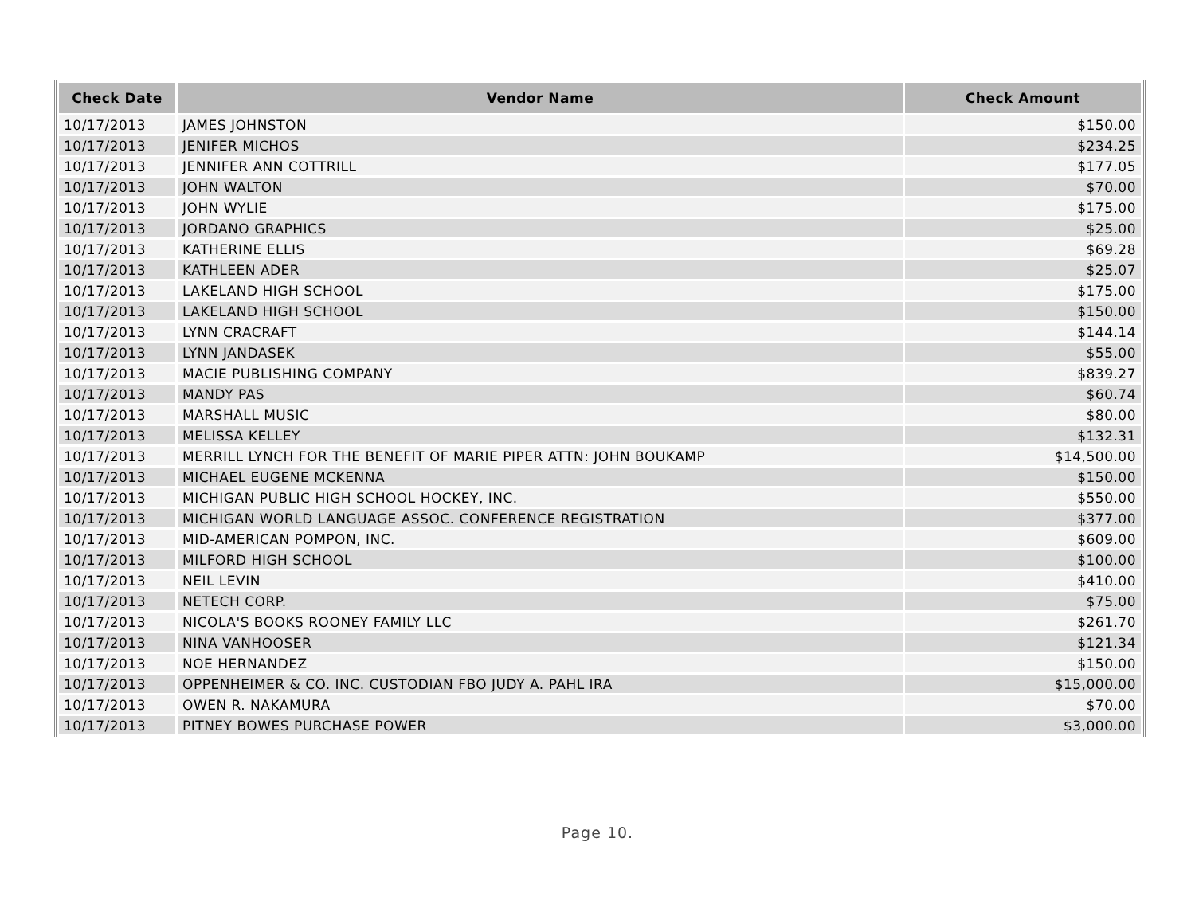| Check Date | Vendor Name | Check Amount |
| --- | --- | --- |
| 10/17/2013 | JAMES JOHNSTON | $150.00 |
| 10/17/2013 | JENIFER MICHOS | $234.25 |
| 10/17/2013 | JENNIFER ANN COTTRILL | $177.05 |
| 10/17/2013 | JOHN WALTON | $70.00 |
| 10/17/2013 | JOHN WYLIE | $175.00 |
| 10/17/2013 | JORDANO GRAPHICS | $25.00 |
| 10/17/2013 | KATHERINE ELLIS | $69.28 |
| 10/17/2013 | KATHLEEN ADER | $25.07 |
| 10/17/2013 | LAKELAND HIGH SCHOOL | $175.00 |
| 10/17/2013 | LAKELAND HIGH SCHOOL | $150.00 |
| 10/17/2013 | LYNN CRACRAFT | $144.14 |
| 10/17/2013 | LYNN JANDASEK | $55.00 |
| 10/17/2013 | MACIE PUBLISHING COMPANY | $839.27 |
| 10/17/2013 | MANDY PAS | $60.74 |
| 10/17/2013 | MARSHALL MUSIC | $80.00 |
| 10/17/2013 | MELISSA KELLEY | $132.31 |
| 10/17/2013 | MERRILL LYNCH FOR THE BENEFIT OF MARIE PIPER ATTN: JOHN BOUKAMP | $14,500.00 |
| 10/17/2013 | MICHAEL EUGENE MCKENNA | $150.00 |
| 10/17/2013 | MICHIGAN PUBLIC HIGH SCHOOL HOCKEY, INC. | $550.00 |
| 10/17/2013 | MICHIGAN WORLD LANGUAGE ASSOC. CONFERENCE REGISTRATION | $377.00 |
| 10/17/2013 | MID-AMERICAN POMPON, INC. | $609.00 |
| 10/17/2013 | MILFORD HIGH SCHOOL | $100.00 |
| 10/17/2013 | NEIL LEVIN | $410.00 |
| 10/17/2013 | NETECH CORP. | $75.00 |
| 10/17/2013 | NICOLA'S BOOKS ROONEY FAMILY LLC | $261.70 |
| 10/17/2013 | NINA VANHOOSER | $121.34 |
| 10/17/2013 | NOE HERNANDEZ | $150.00 |
| 10/17/2013 | OPPENHEIMER & CO. INC. CUSTODIAN FBO JUDY A. PAHL IRA | $15,000.00 |
| 10/17/2013 | OWEN R. NAKAMURA | $70.00 |
| 10/17/2013 | PITNEY BOWES PURCHASE POWER | $3,000.00 |
Page 10.